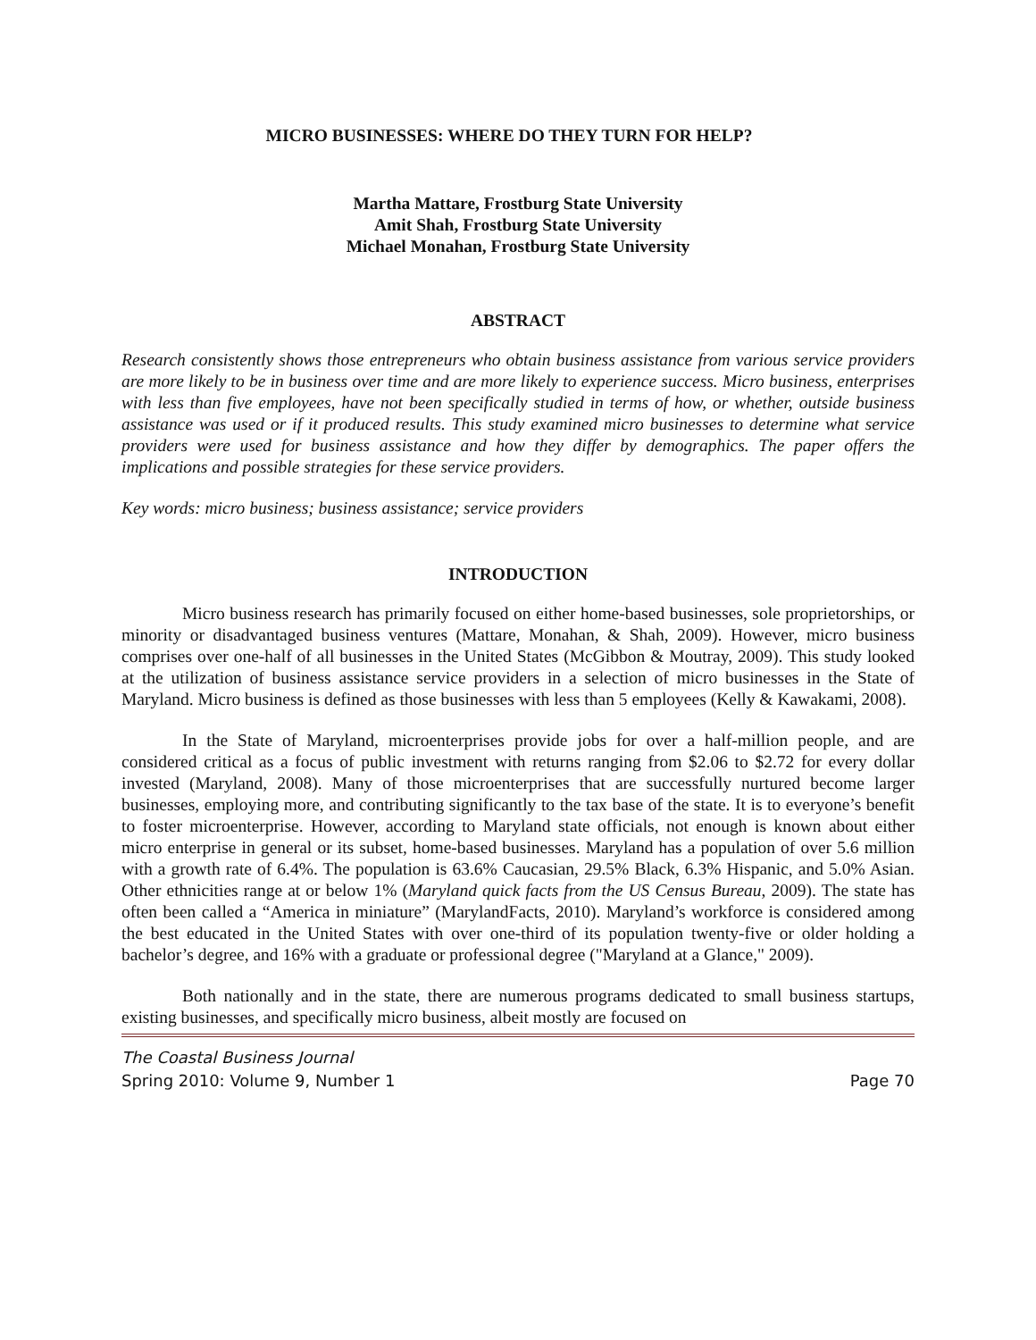MICRO BUSINESSES: WHERE DO THEY TURN FOR HELP?
Martha Mattare, Frostburg State University
Amit Shah, Frostburg State University
Michael Monahan, Frostburg State University
ABSTRACT
Research consistently shows those entrepreneurs who obtain business assistance from various service providers are more likely to be in business over time and are more likely to experience success. Micro business, enterprises with less than five employees, have not been specifically studied in terms of how, or whether, outside business assistance was used or if it produced results. This study examined micro businesses to determine what service providers were used for business assistance and how they differ by demographics. The paper offers the implications and possible strategies for these service providers.
Key words: micro business; business assistance; service providers
INTRODUCTION
Micro business research has primarily focused on either home-based businesses, sole proprietorships, or minority or disadvantaged business ventures (Mattare, Monahan, & Shah, 2009). However, micro business comprises over one-half of all businesses in the United States (McGibbon & Moutray, 2009). This study looked at the utilization of business assistance service providers in a selection of micro businesses in the State of Maryland. Micro business is defined as those businesses with less than 5 employees (Kelly & Kawakami, 2008).
In the State of Maryland, microenterprises provide jobs for over a half-million people, and are considered critical as a focus of public investment with returns ranging from $2.06 to $2.72 for every dollar invested (Maryland, 2008). Many of those microenterprises that are successfully nurtured become larger businesses, employing more, and contributing significantly to the tax base of the state. It is to everyone’s benefit to foster microenterprise. However, according to Maryland state officials, not enough is known about either micro enterprise in general or its subset, home-based businesses. Maryland has a population of over 5.6 million with a growth rate of 6.4%. The population is 63.6% Caucasian, 29.5% Black, 6.3% Hispanic, and 5.0% Asian. Other ethnicities range at or below 1% (Maryland quick facts from the US Census Bureau, 2009). The state has often been called a “America in miniature” (MarylandFacts, 2010). Maryland’s workforce is considered among the best educated in the United States with over one-third of its population twenty-five or older holding a bachelor’s degree, and 16% with a graduate or professional degree ("Maryland at a Glance," 2009).
Both nationally and in the state, there are numerous programs dedicated to small business startups, existing businesses, and specifically micro business, albeit mostly are focused on
The Coastal Business Journal
Spring 2010: Volume 9, Number 1 Page 70